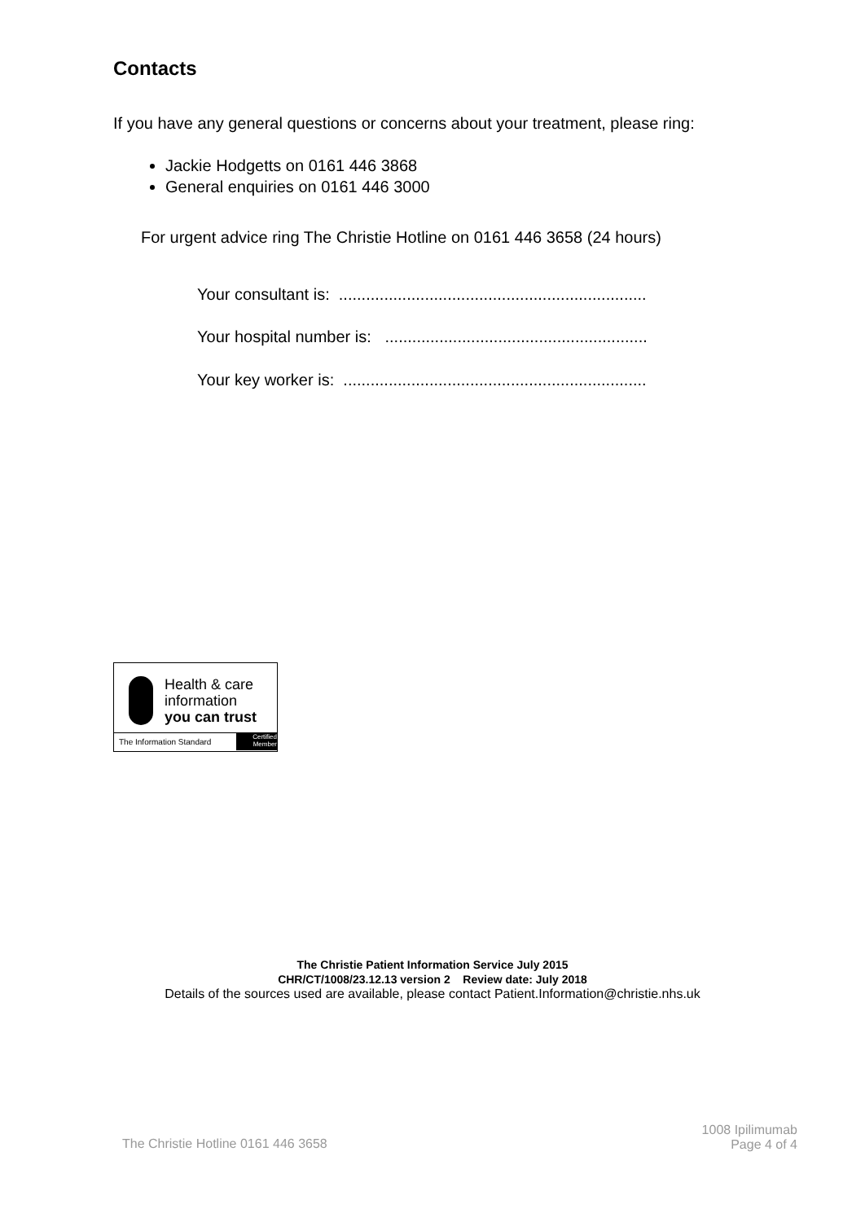Contacts
If you have any general questions or concerns about your treatment, please ring:
Jackie Hodgetts on 0161 446 3868
General enquiries on 0161 446 3000
For urgent advice ring The Christie Hotline on 0161 446 3658 (24 hours)
Your consultant is: ....................................................................
Your hospital number is: ..........................................................
Your key worker is: ...................................................................
Health & care
information
you can trust
The Information Standard
Certified
Member
The Christie Patient Information Service July 2015
CHR/CT/1008/23.12.13 version 2 Review date: July 2018
Details of the sources used are available, please contact Patient.Information@christie.nhs.uk
The Christie Hotline 0161 446 3658
1008 Ipilimumab
Page 4 of 4